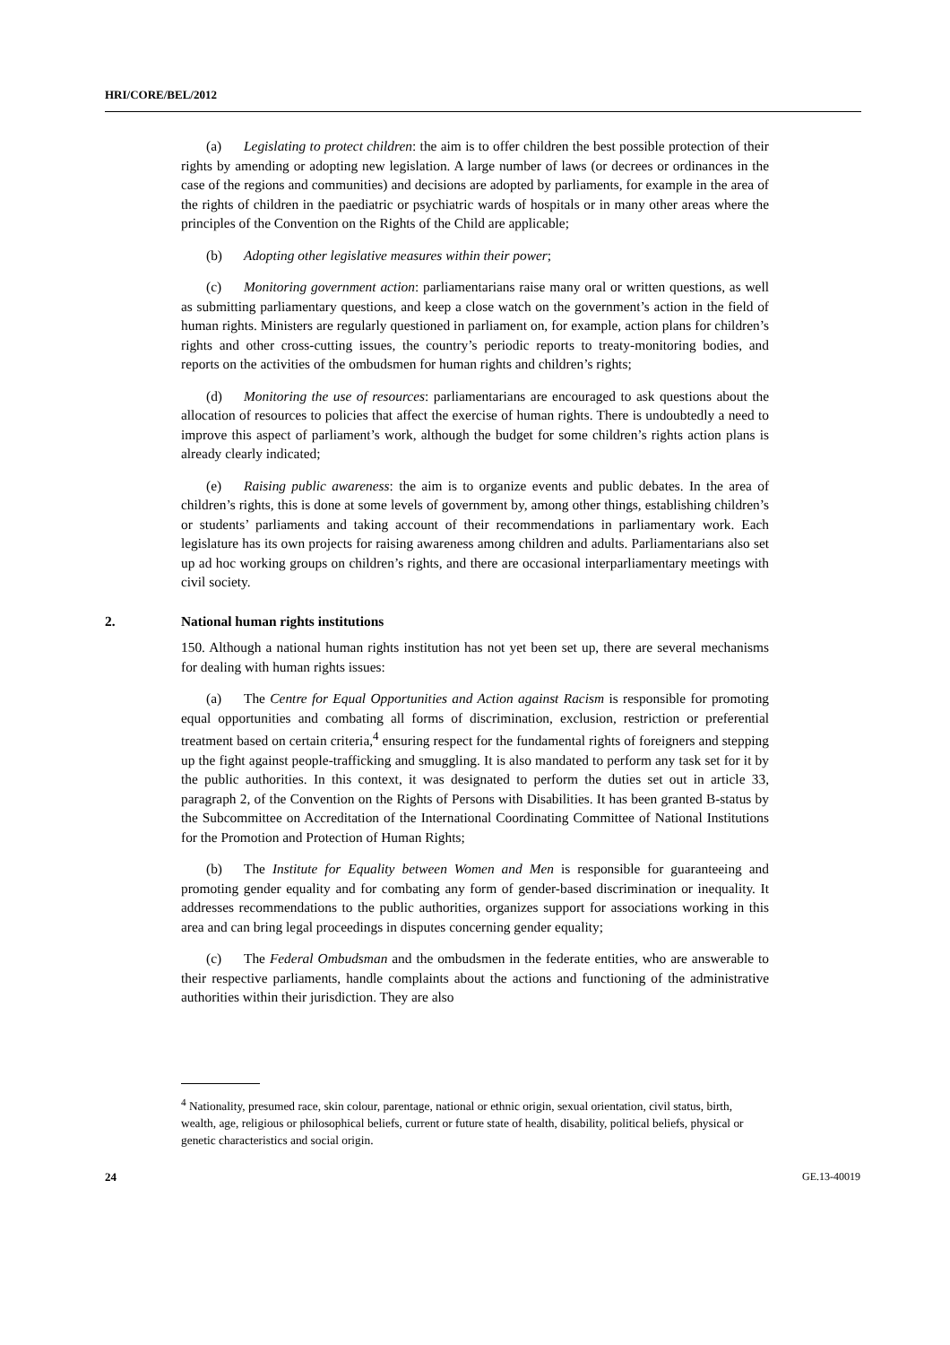HRI/CORE/BEL/2012
(a) Legislating to protect children: the aim is to offer children the best possible protection of their rights by amending or adopting new legislation. A large number of laws (or decrees or ordinances in the case of the regions and communities) and decisions are adopted by parliaments, for example in the area of the rights of children in the paediatric or psychiatric wards of hospitals or in many other areas where the principles of the Convention on the Rights of the Child are applicable;
(b) Adopting other legislative measures within their power;
(c) Monitoring government action: parliamentarians raise many oral or written questions, as well as submitting parliamentary questions, and keep a close watch on the government’s action in the field of human rights. Ministers are regularly questioned in parliament on, for example, action plans for children’s rights and other cross-cutting issues, the country’s periodic reports to treaty-monitoring bodies, and reports on the activities of the ombudsmen for human rights and children’s rights;
(d) Monitoring the use of resources: parliamentarians are encouraged to ask questions about the allocation of resources to policies that affect the exercise of human rights. There is undoubtedly a need to improve this aspect of parliament’s work, although the budget for some children’s rights action plans is already clearly indicated;
(e) Raising public awareness: the aim is to organize events and public debates. In the area of children’s rights, this is done at some levels of government by, among other things, establishing children’s or students’ parliaments and taking account of their recommendations in parliamentary work. Each legislature has its own projects for raising awareness among children and adults. Parliamentarians also set up ad hoc working groups on children’s rights, and there are occasional interparliamentary meetings with civil society.
2. National human rights institutions
150. Although a national human rights institution has not yet been set up, there are several mechanisms for dealing with human rights issues:
(a) The Centre for Equal Opportunities and Action against Racism is responsible for promoting equal opportunities and combating all forms of discrimination, exclusion, restriction or preferential treatment based on certain criteria,<sup>4</sup> ensuring respect for the fundamental rights of foreigners and stepping up the fight against people-trafficking and smuggling. It is also mandated to perform any task set for it by the public authorities. In this context, it was designated to perform the duties set out in article 33, paragraph 2, of the Convention on the Rights of Persons with Disabilities. It has been granted B-status by the Subcommittee on Accreditation of the International Coordinating Committee of National Institutions for the Promotion and Protection of Human Rights;
(b) The Institute for Equality between Women and Men is responsible for guaranteeing and promoting gender equality and for combating any form of gender-based discrimination or inequality. It addresses recommendations to the public authorities, organizes support for associations working in this area and can bring legal proceedings in disputes concerning gender equality;
(c) The Federal Ombudsman and the ombudsmen in the federate entities, who are answerable to their respective parliaments, handle complaints about the actions and functioning of the administrative authorities within their jurisdiction. They are also
<sup>4</sup> Nationality, presumed race, skin colour, parentage, national or ethnic origin, sexual orientation, civil status, birth, wealth, age, religious or philosophical beliefs, current or future state of health, disability, political beliefs, physical or genetic characteristics and social origin.
24 GE.13-40019